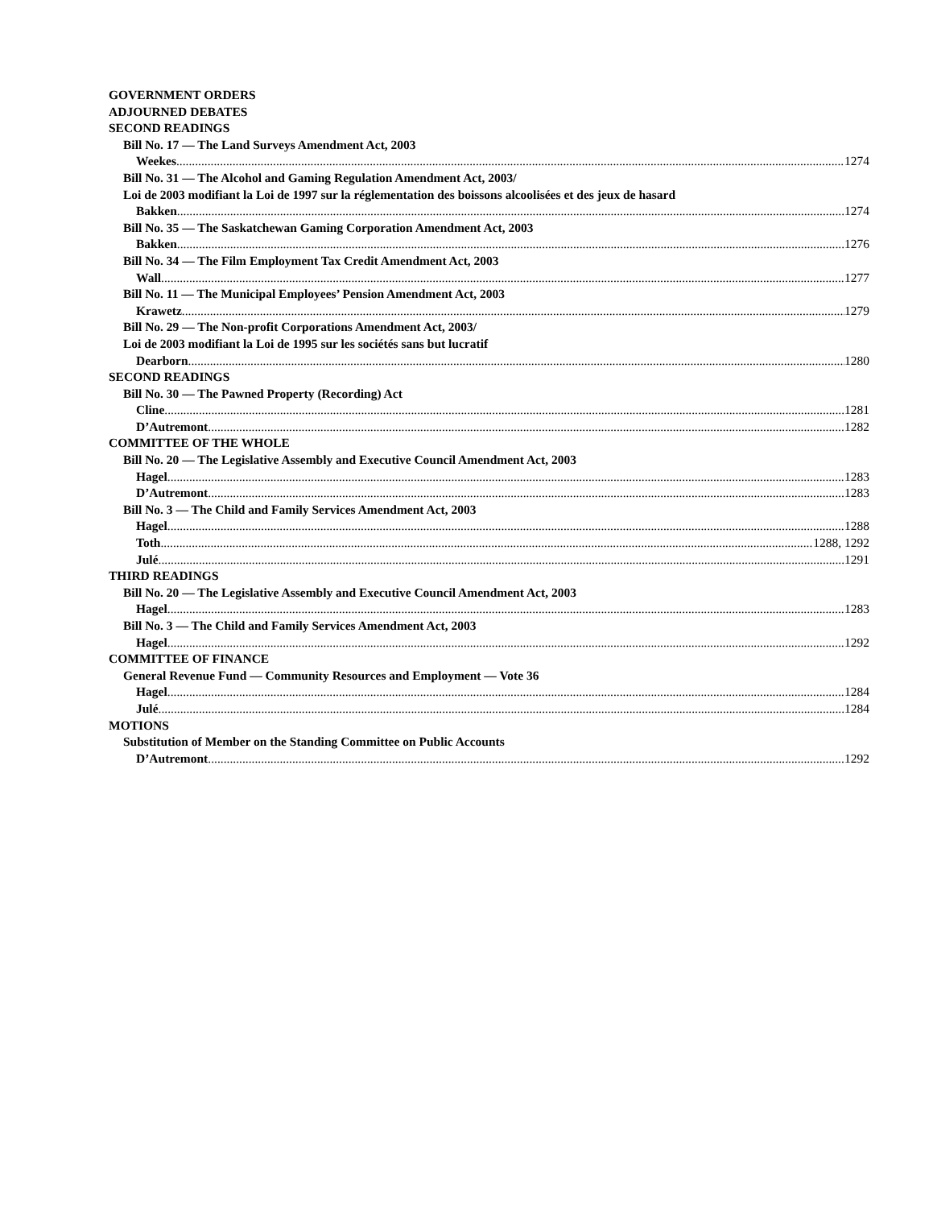GOVERNMENT ORDERS
ADJOURNED DEBATES
SECOND READINGS
Bill No. 17 — The Land Surveys Amendment Act, 2003
Weekes 1274
Bill No. 31 — The Alcohol and Gaming Regulation Amendment Act, 2003/
Loi de 2003 modifiant la Loi de 1997 sur la réglementation des boissons alcoolisées et des jeux de hasard
Bakken 1274
Bill No. 35 — The Saskatchewan Gaming Corporation Amendment Act, 2003
Bakken 1276
Bill No. 34 — The Film Employment Tax Credit Amendment Act, 2003
Wall 1277
Bill No. 11 — The Municipal Employees’ Pension Amendment Act, 2003
Krawetz 1279
Bill No. 29 — The Non-profit Corporations Amendment Act, 2003/
Loi de 2003 modifiant la Loi de 1995 sur les sociétés sans but lucratif
Dearborn 1280
SECOND READINGS
Bill No. 30 — The Pawned Property (Recording) Act
Cline 1281
D’Autremont 1282
COMMITTEE OF THE WHOLE
Bill No. 20 — The Legislative Assembly and Executive Council Amendment Act, 2003
Hagel 1283
D’Autremont 1283
Bill No. 3 — The Child and Family Services Amendment Act, 2003
Hagel 1288
Toth 1288, 1292
Julé 1291
THIRD READINGS
Bill No. 20 — The Legislative Assembly and Executive Council Amendment Act, 2003
Hagel 1283
Bill No. 3 — The Child and Family Services Amendment Act, 2003
Hagel 1292
COMMITTEE OF FINANCE
General Revenue Fund — Community Resources and Employment — Vote 36
Hagel 1284
Julé 1284
MOTIONS
Substitution of Member on the Standing Committee on Public Accounts
D’Autremont 1292